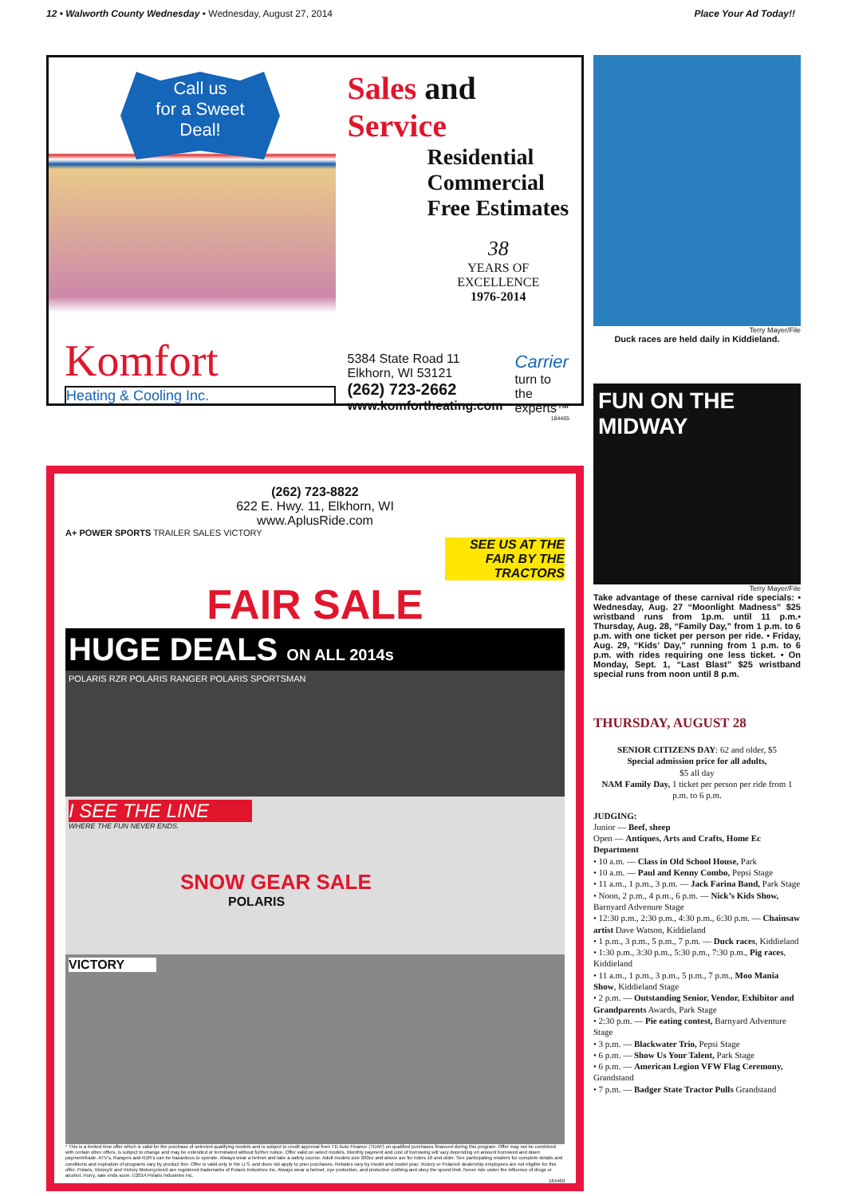12 • Walworth County Wednesday • Wednesday, August 27, 2014 Place Your Ad Today!!
Call us
for a Sweet
Deal!
Komfort
Heating & Cooling Inc.
Sales and Service
Residential
Commercial
Free Estimates
38
YEARS OF
EXCELLENCE
1976-2014
5384 State Road 11
Elkhorn, WI 53121
(262) 723-2662
www.komfortheating.com
Carrier
turn to the experts™
184465
(262) 723-8822
622 E. Hwy. 11, Elkhorn, WI
www.AplusRide.com
A+ POWER SPORTS TRAILER SALES VICTORY
SEE US AT THE FAIR BY THE TRACTORS
FAIR SALE
HUGE DEALS ON ALL 2014s
POLARIS RZR POLARIS RANGER POLARIS SPORTSMAN
I SEE THE LINE
WHERE THE FUN NEVER ENDS.
SNOW GEAR SALE
POLARIS
VICTORY
* This is a limited time offer which is valid for the purchase of selected qualifying models and is subject to credit approval from TD Auto Finance (TDAF) on qualified purchases financed during this program. Offer may not be combined with certain other offers, is subject to change and may be extended or terminated without further notice. Offer valid on select models. Monthly payment and cost of borrowing will vary depending on amount borrowed and down payment/trade. ATV's, Rangers and RZR's can be hazardous to operate. Always wear a helmet and take a safety course. Adult models size 200cc and above are for riders 16 and older. See participating retailers for complete details and conditions and expiration of programs vary by product line. Offer is valid only in the U.S. and does not apply to prior purchases. Rebates vary by model and model year. Victory or Polaris® dealership employees are not eligible for this offer. Polaris, Victory® and Victory Motorcycles® are registered trademarks of Polaris Industries Inc. Always wear a helmet, eye protection, and protective clothing and obey the speed limit. Never ride under the influence of drugs or alcohol. Hurry, sale ends soon. ©2014 Polaris Industries Inc.
184460
Terry Mayer/File
Duck races are held daily in Kiddieland.
FUN ON THE MIDWAY
Terry Mayer/File
Take advantage of these carnival ride specials: • Wednesday, Aug. 27 “Moonlight Madness” $25 wristband runs from 1p.m. until 11 p.m.• Thursday, Aug. 28, “Family Day,” from 1 p.m. to 6 p.m. with one ticket per person per ride. • Friday, Aug. 29, “Kids’ Day,” running from 1 p.m. to 6 p.m. with rides requiring one less ticket. • On Monday, Sept. 1, “Last Blast” $25 wristband special runs from noon until 8 p.m.
THURSDAY, AUGUST 28
SENIOR CITIZENS DAY: 62 and older, $5
Special admission price for all adults,
$5 all day
NAM Family Day, 1 ticket per person per ride from 1 p.m. to 6 p.m.
JUDGING:
Junior — Beef, sheep
Open — Antiques, Arts and Crafts, Home Ec Department
• 10 a.m. — Class in Old School House, Park
• 10 a.m. — Paul and Kenny Combo, Pepsi Stage
• 11 a.m., 1 p.m., 3 p.m. — Jack Farina Band, Park Stage
• Noon, 2 p.m., 4 p.m., 6 p.m. — Nick’s Kids Show, Barnyard Advenure Stage
• 12:30 p.m., 2:30 p.m., 4:30 p.m., 6:30 p.m. — Chainsaw artist Dave Watson, Kiddieland
• 1 p.m., 3 p.m., 5 p.m., 7 p.m. — Duck races, Kiddieland
• 1:30 p.m., 3:30 p.m., 5:30 p.m., 7:30 p.m., Pig races, Kiddieland
• 11 a.m., 1 p.m., 3 p.m., 5 p.m., 7 p.m., Moo Mania Show, Kiddieland Stage
• 2 p.m. — Outstanding Senior, Vendor, Exhibitor and Grandparents Awards, Park Stage
• 2:30 p.m. — Pie eating contest, Barnyard Adventure Stage
• 3 p.m. — Blackwater Trio, Pepsi Stage
• 6 p.m. — Show Us Your Talent, Park Stage
• 6 p.m. — American Legion VFW Flag Ceremony, Grandstand
• 7 p.m. — Badger State Tractor Pulls Grandstand